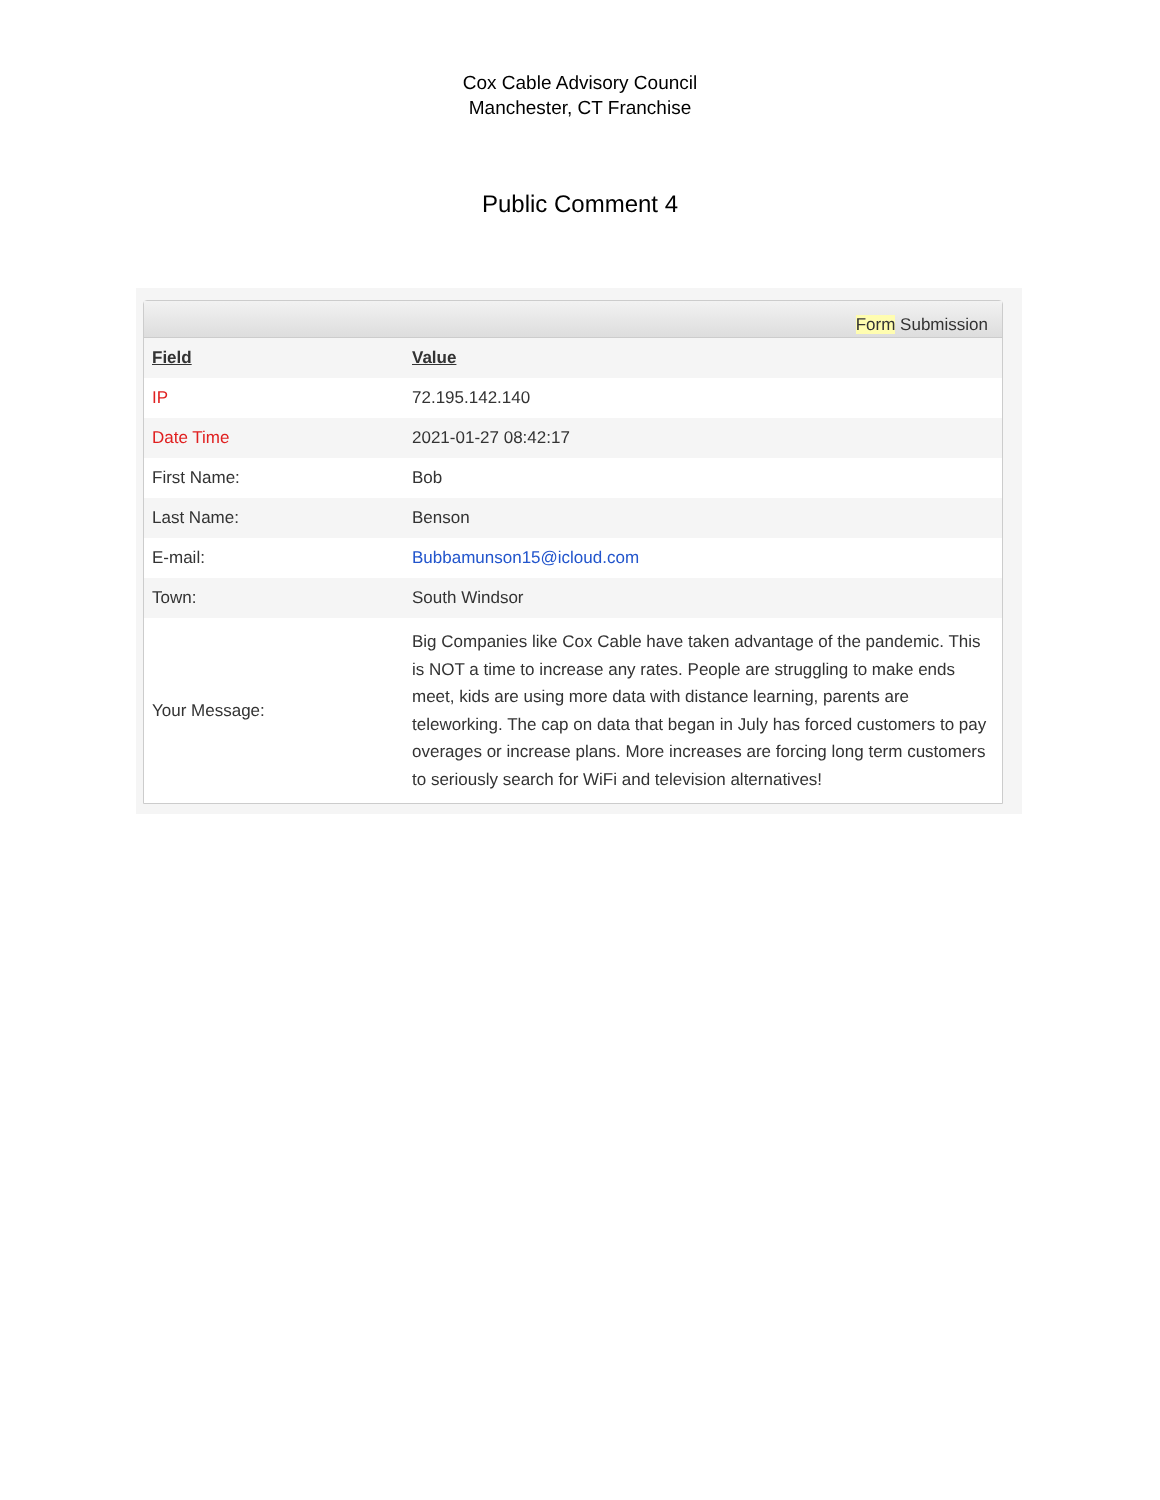Cox Cable Advisory Council
Manchester, CT Franchise
Public Comment 4
Form Submission
| Field | Value |
| --- | --- |
| IP | 72.195.142.140 |
| Date Time | 2021-01-27 08:42:17 |
| First Name: | Bob |
| Last Name: | Benson |
| E-mail: | Bubbamunson15@icloud.com |
| Town: | South Windsor |
| Your Message: | Big Companies like Cox Cable have taken advantage of the pandemic. This is NOT a time to increase any rates. People are struggling to make ends meet, kids are using more data with distance learning, parents are teleworking. The cap on data that began in July has forced customers to pay overages or increase plans. More increases are forcing long term customers to seriously search for WiFi and television alternatives! |